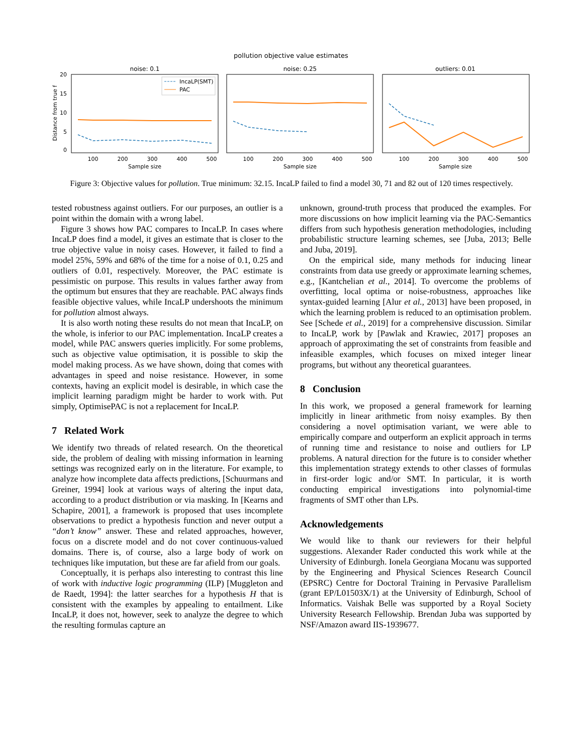pollution objective value estimates
noise: 0.1
noise: 0.25
outliers: 0.01
20
15
10
5
0
Distance from true f
IncaLP(SMT)
PAC
100
200
300
400
500
100
200
300
400
500
100
200
300
400
500
Sample size
Sample size
Sample size
Figure 3: Objective values for pollution. True minimum: 32.15. IncaLP failed to find a model 30, 71 and 82 out of 120 times respectively.
tested robustness against outliers. For our purposes, an outlier is a point within the domain with a wrong label.
Figure 3 shows how PAC compares to IncaLP. In cases where IncaLP does find a model, it gives an estimate that is closer to the true objective value in noisy cases. However, it failed to find a model 25%, 59% and 68% of the time for a noise of 0.1, 0.25 and outliers of 0.01, respectively. Moreover, the PAC estimate is pessimistic on purpose. This results in values farther away from the optimum but ensures that they are reachable. PAC always finds feasible objective values, while IncaLP undershoots the minimum for pollution almost always.
It is also worth noting these results do not mean that IncaLP, on the whole, is inferior to our PAC implementation. IncaLP creates a model, while PAC answers queries implicitly. For some problems, such as objective value optimisation, it is possible to skip the model making process. As we have shown, doing that comes with advantages in speed and noise resistance. However, in some contexts, having an explicit model is desirable, in which case the implicit learning paradigm might be harder to work with. Put simply, OptimisePAC is not a replacement for IncaLP.
7 Related Work
We identify two threads of related research. On the theoretical side, the problem of dealing with missing information in learning settings was recognized early on in the literature. For example, to analyze how incomplete data affects predictions, [Schuurmans and Greiner, 1994] look at various ways of altering the input data, according to a product distribution or via masking. In [Kearns and Schapire, 2001], a framework is proposed that uses incomplete observations to predict a hypothesis function and never output a “don’t know” answer. These and related approaches, however, focus on a discrete model and do not cover continuous-valued domains. There is, of course, also a large body of work on techniques like imputation, but these are far afield from our goals.
Conceptually, it is perhaps also interesting to contrast this line of work with inductive logic programming (ILP) [Muggleton and de Raedt, 1994]: the latter searches for a hypothesis H that is consistent with the examples by appealing to entailment. Like IncaLP, it does not, however, seek to analyze the degree to which the resulting formulas capture an
unknown, ground-truth process that produced the examples. For more discussions on how implicit learning via the PAC-Semantics differs from such hypothesis generation methodologies, including probabilistic structure learning schemes, see [Juba, 2013; Belle and Juba, 2019].
On the empirical side, many methods for inducing linear constraints from data use greedy or approximate learning schemes, e.g., [Kantchelian et al., 2014]. To overcome the problems of overfitting, local optima or noise-robustness, approaches like syntax-guided learning [Alur et al., 2013] have been proposed, in which the learning problem is reduced to an optimisation problem. See [Schede et al., 2019] for a comprehensive discussion. Similar to IncaLP, work by [Pawlak and Krawiec, 2017] proposes an approach of approximating the set of constraints from feasible and infeasible examples, which focuses on mixed integer linear programs, but without any theoretical guarantees.
8 Conclusion
In this work, we proposed a general framework for learning implicitly in linear arithmetic from noisy examples. By then considering a novel optimisation variant, we were able to empirically compare and outperform an explicit approach in terms of running time and resistance to noise and outliers for LP problems. A natural direction for the future is to consider whether this implementation strategy extends to other classes of formulas in first-order logic and/or SMT. In particular, it is worth conducting empirical investigations into polynomial-time fragments of SMT other than LPs.
Acknowledgements
We would like to thank our reviewers for their helpful suggestions. Alexander Rader conducted this work while at the University of Edinburgh. Ionela Georgiana Mocanu was supported by the Engineering and Physical Sciences Research Council (EPSRC) Centre for Doctoral Training in Pervasive Parallelism (grant EP/L01503X/1) at the University of Edinburgh, School of Informatics. Vaishak Belle was supported by a Royal Society University Research Fellowship. Brendan Juba was supported by NSF/Amazon award IIS-1939677.